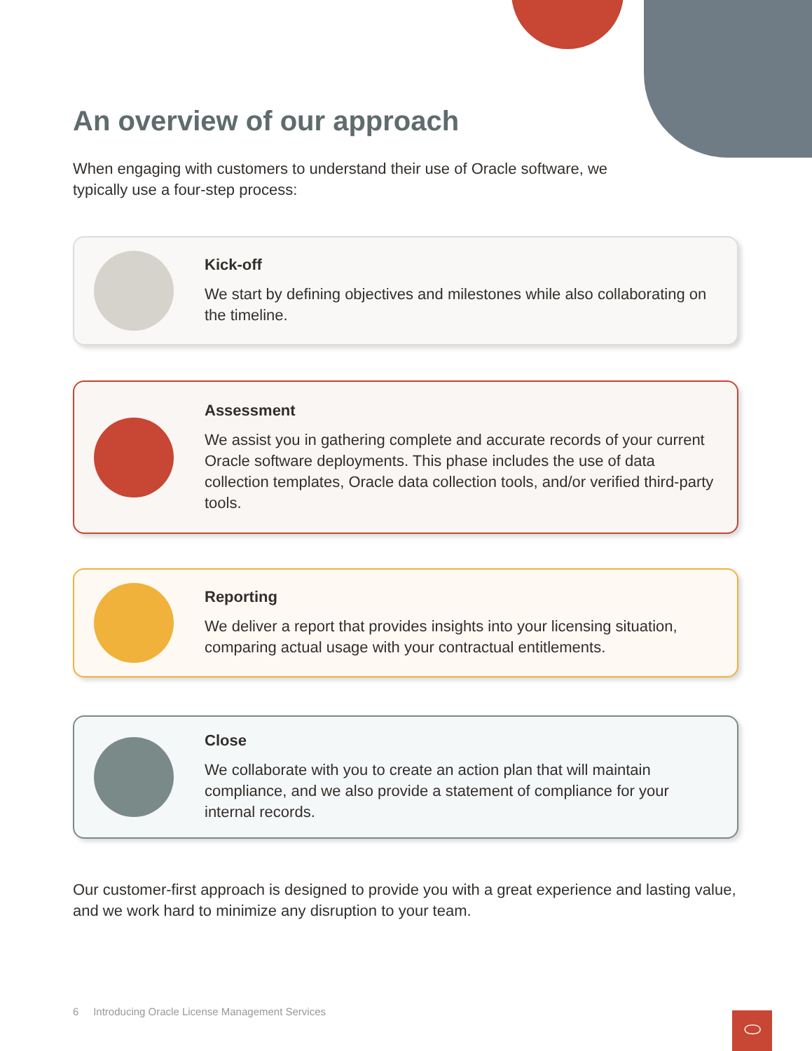An overview of our approach
When engaging with customers to understand their use of Oracle software, we typically use a four-step process:
Kick-off
We start by defining objectives and milestones while also collaborating on the timeline.
Assessment
We assist you in gathering complete and accurate records of your current Oracle software deployments. This phase includes the use of data collection templates, Oracle data collection tools, and/or verified third-party tools.
Reporting
We deliver a report that provides insights into your licensing situation, comparing actual usage with your contractual entitlements.
Close
We collaborate with you to create an action plan that will maintain compliance, and we also provide a statement of compliance for your internal records.
Our customer-first approach is designed to provide you with a great experience and lasting value, and we work hard to minimize any disruption to your team.
6 Introducing Oracle License Management Services
⬭